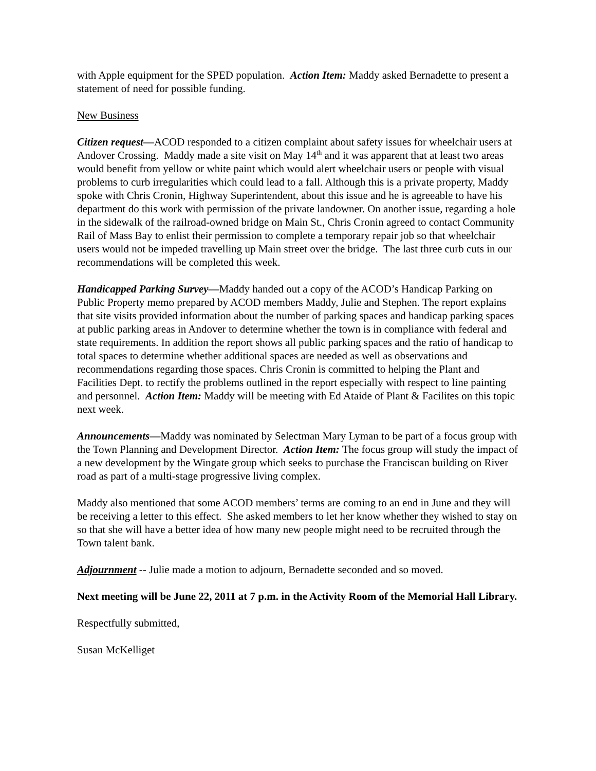with Apple equipment for the SPED population. Action Item: Maddy asked Bernadette to present a statement of need for possible funding.
New Business
Citizen request—ACOD responded to a citizen complaint about safety issues for wheelchair users at Andover Crossing. Maddy made a site visit on May 14<sup>th</sup> and it was apparent that at least two areas would benefit from yellow or white paint which would alert wheelchair users or people with visual problems to curb irregularities which could lead to a fall. Although this is a private property, Maddy spoke with Chris Cronin, Highway Superintendent, about this issue and he is agreeable to have his department do this work with permission of the private landowner. On another issue, regarding a hole in the sidewalk of the railroad-owned bridge on Main St., Chris Cronin agreed to contact Community Rail of Mass Bay to enlist their permission to complete a temporary repair job so that wheelchair users would not be impeded travelling up Main street over the bridge. The last three curb cuts in our recommendations will be completed this week.
Handicapped Parking Survey—Maddy handed out a copy of the ACOD’s Handicap Parking on Public Property memo prepared by ACOD members Maddy, Julie and Stephen. The report explains that site visits provided information about the number of parking spaces and handicap parking spaces at public parking areas in Andover to determine whether the town is in compliance with federal and state requirements. In addition the report shows all public parking spaces and the ratio of handicap to total spaces to determine whether additional spaces are needed as well as observations and recommendations regarding those spaces. Chris Cronin is committed to helping the Plant and Facilities Dept. to rectify the problems outlined in the report especially with respect to line painting and personnel. Action Item: Maddy will be meeting with Ed Ataide of Plant & Facilites on this topic next week.
Announcements—Maddy was nominated by Selectman Mary Lyman to be part of a focus group with the Town Planning and Development Director. Action Item: The focus group will study the impact of a new development by the Wingate group which seeks to purchase the Franciscan building on River road as part of a multi-stage progressive living complex.
Maddy also mentioned that some ACOD members’ terms are coming to an end in June and they will be receiving a letter to this effect. She asked members to let her know whether they wished to stay on so that she will have a better idea of how many new people might need to be recruited through the Town talent bank.
Adjournment -- Julie made a motion to adjourn, Bernadette seconded and so moved.
Next meeting will be June 22, 2011 at 7 p.m. in the Activity Room of the Memorial Hall Library.
Respectfully submitted,
Susan McKelliget